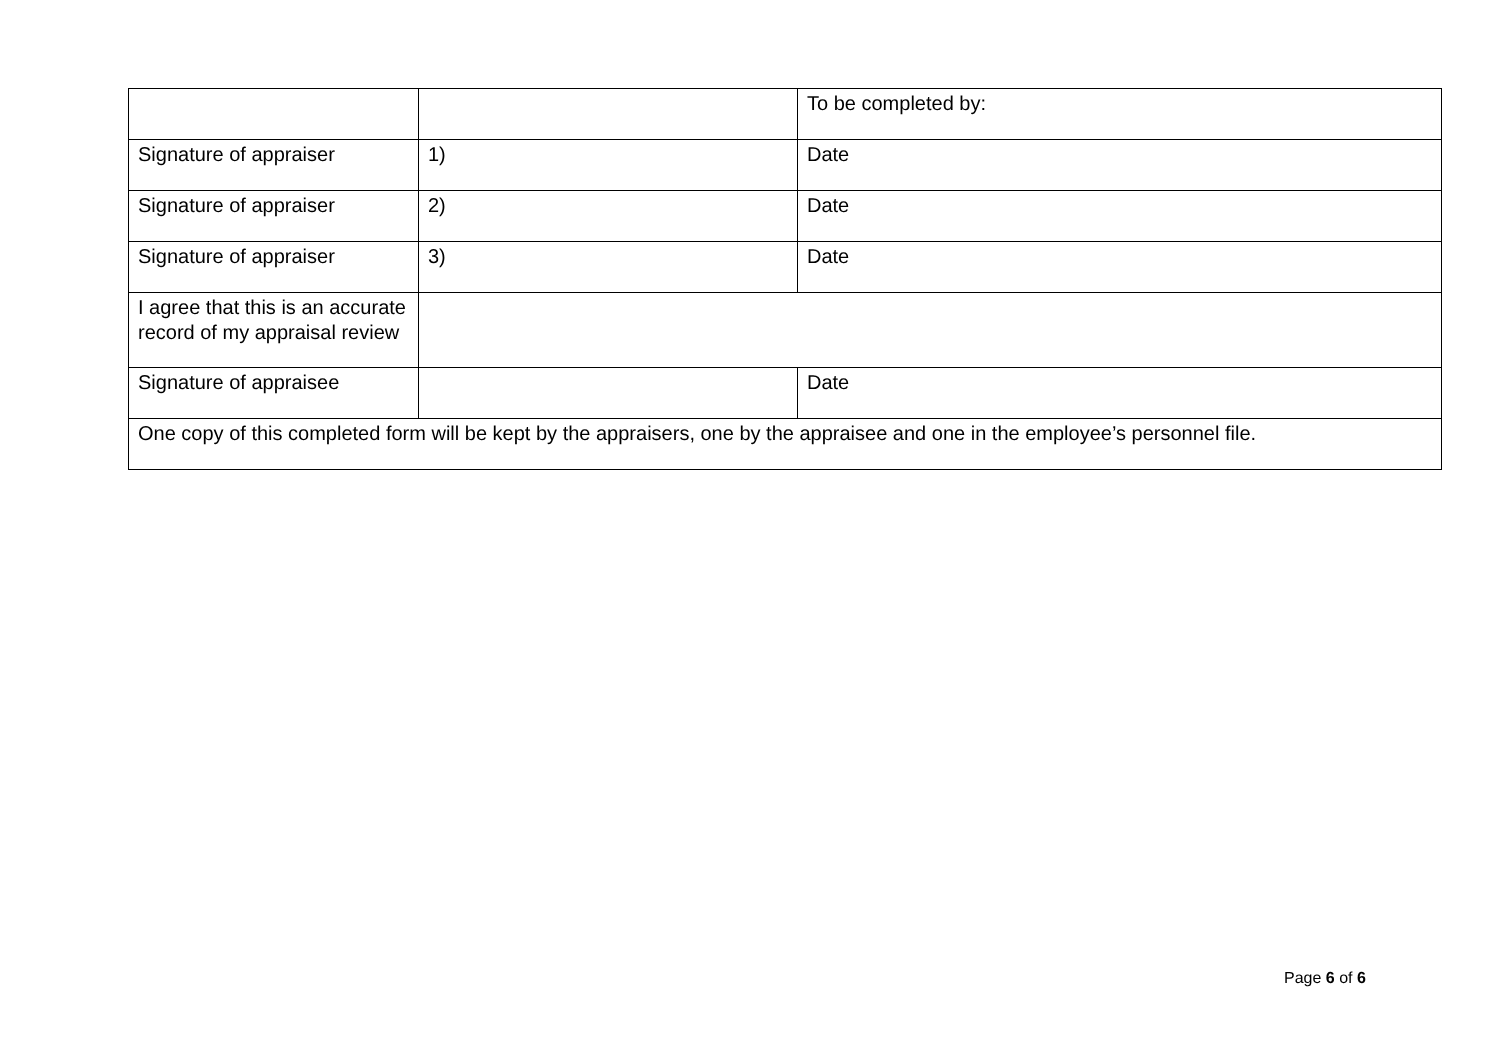| | | To be completed by: |
| Signature of appraiser | 1) | Date |
| Signature of appraiser | 2) | Date |
| Signature of appraiser | 3) | Date |
| I agree that this is an accurate record of my appraisal review | | |
| Signature of appraisee | | Date |
| One copy of this completed form will be kept by the appraisers, one by the appraisee and one in the employee’s personnel file. | | |
Page 6 of 6